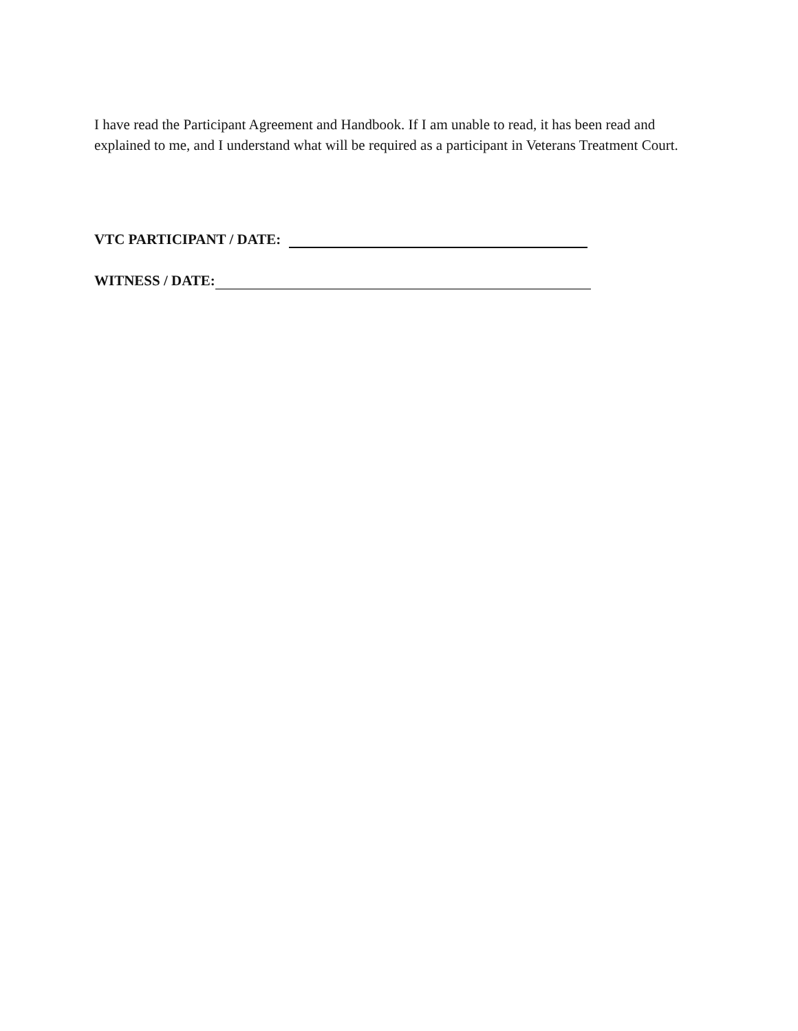I have read the Participant Agreement and Handbook. If I am unable to read, it has been read and explained to me, and I understand what will be required as a participant in Veterans Treatment Court.
VTC PARTICIPANT / DATE:
WITNESS / DATE: